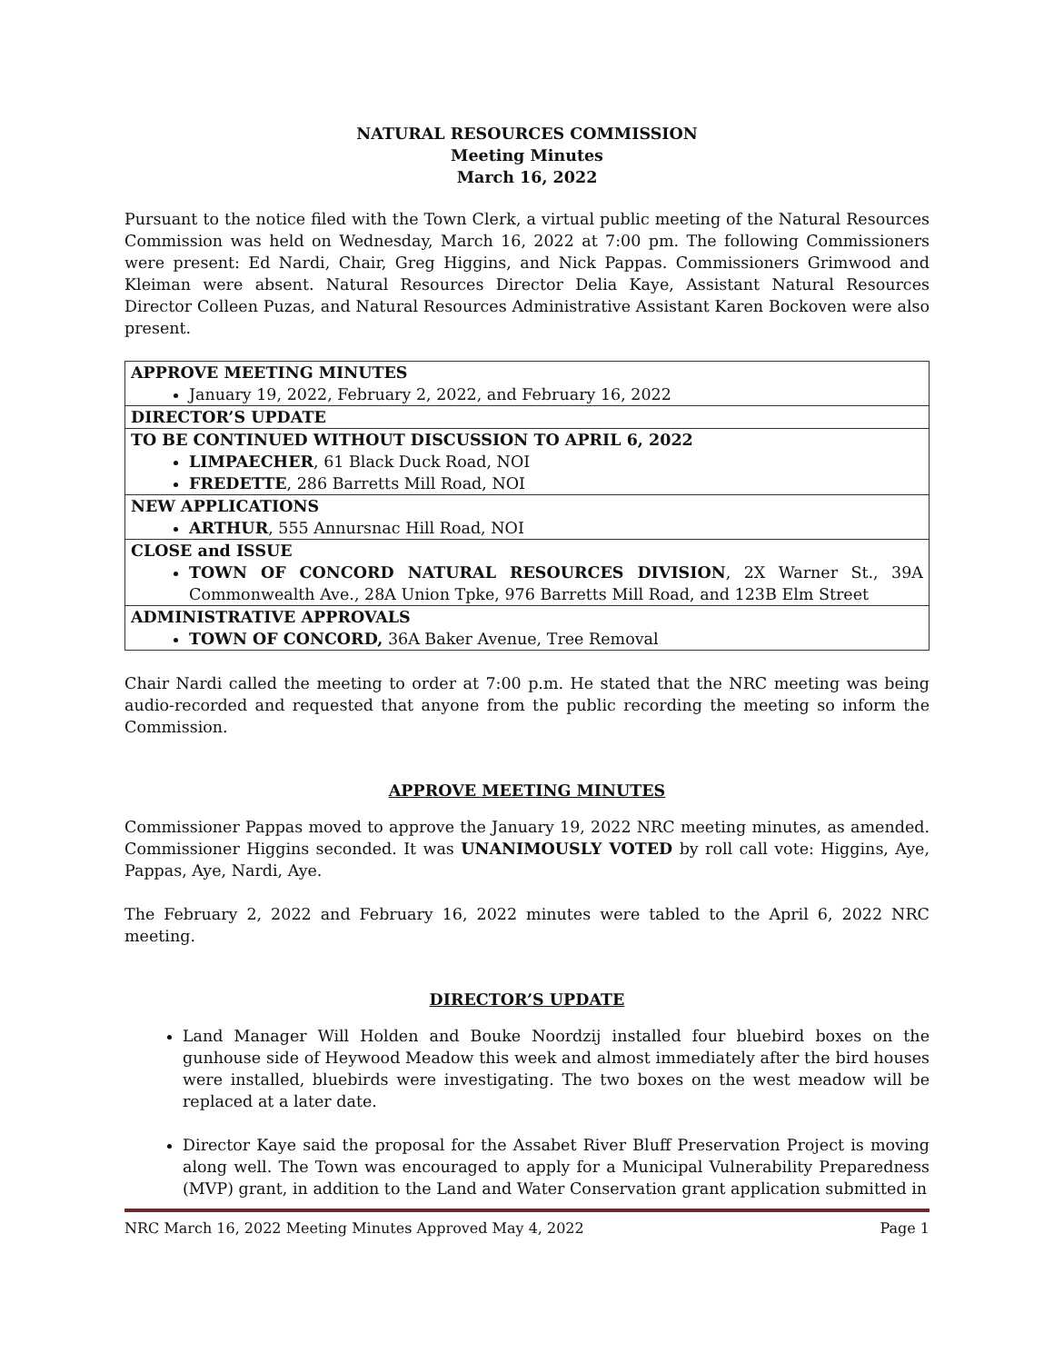NATURAL RESOURCES COMMISSION
Meeting Minutes
March 16, 2022
Pursuant to the notice filed with the Town Clerk, a virtual public meeting of the Natural Resources Commission was held on Wednesday, March 16, 2022 at 7:00 pm. The following Commissioners were present: Ed Nardi, Chair, Greg Higgins, and Nick Pappas. Commissioners Grimwood and Kleiman were absent. Natural Resources Director Delia Kaye, Assistant Natural Resources Director Colleen Puzas, and Natural Resources Administrative Assistant Karen Bockoven were also present.
| APPROVE MEETING MINUTES January 19, 2022, February 2, 2022, and February 16, 2022 |
| DIRECTOR’S UPDATE |
| TO BE CONTINUED WITHOUT DISCUSSION TO APRIL 6, 2022 LIMPAECHER , 61 Black Duck Road, NOI FREDETTE , 286 Barretts Mill Road, NOI |
| NEW APPLICATIONS ARTHUR , 555 Annursnac Hill Road, NOI |
| CLOSE and ISSUE TOWN OF CONCORD NATURAL RESOURCES DIVISION , 2X Warner St., 39A Commonwealth Ave., 28A Union Tpke, 976 Barretts Mill Road, and 123B Elm Street |
| ADMINISTRATIVE APPROVALS TOWN OF CONCORD, 36A Baker Avenue, Tree Removal |
Chair Nardi called the meeting to order at 7:00 p.m. He stated that the NRC meeting was being audio-recorded and requested that anyone from the public recording the meeting so inform the Commission.
APPROVE MEETING MINUTES
Commissioner Pappas moved to approve the January 19, 2022 NRC meeting minutes, as amended. Commissioner Higgins seconded. It was UNANIMOUSLY VOTED by roll call vote: Higgins, Aye, Pappas, Aye, Nardi, Aye.
The February 2, 2022 and February 16, 2022 minutes were tabled to the April 6, 2022 NRC meeting.
DIRECTOR’S UPDATE
Land Manager Will Holden and Bouke Noordzij installed four bluebird boxes on the gunhouse side of Heywood Meadow this week and almost immediately after the bird houses were installed, bluebirds were investigating. The two boxes on the west meadow will be replaced at a later date.
Director Kaye said the proposal for the Assabet River Bluff Preservation Project is moving along well. The Town was encouraged to apply for a Municipal Vulnerability Preparedness (MVP) grant, in addition to the Land and Water Conservation grant application submitted in
NRC March 16, 2022 Meeting Minutes Approved May 4, 2022 Page 1